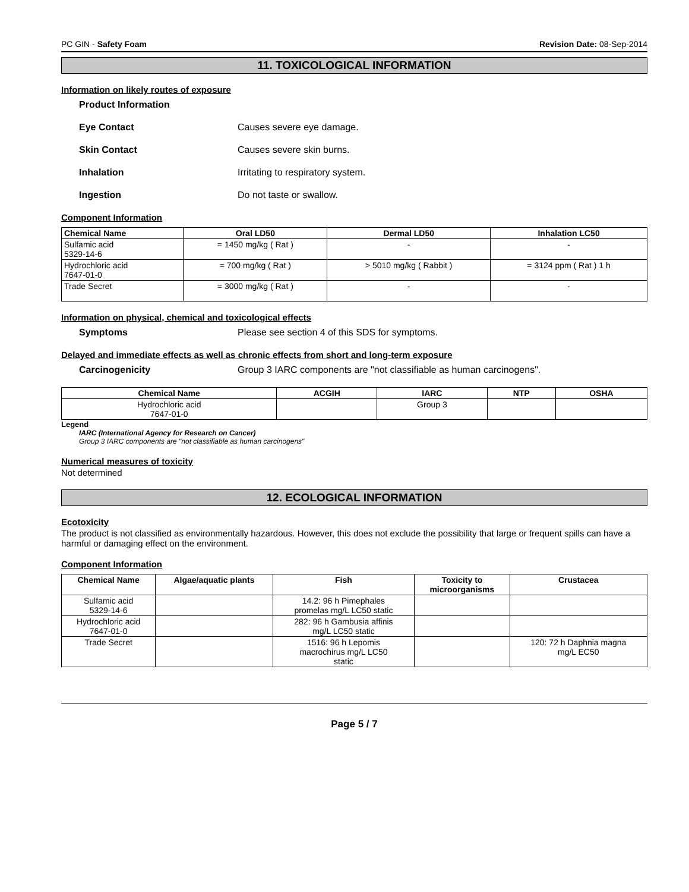PC GIN - Safety Foam Revision Date: 08-Sep-2014
11. TOXICOLOGICAL INFORMATION
Information on likely routes of exposure
Product Information
Eye Contact Causes severe eye damage.
Skin Contact Causes severe skin burns.
Inhalation Irritating to respiratory system.
Ingestion Do not taste or swallow.
Component Information
| Chemical Name | Oral LD50 | Dermal LD50 | Inhalation LC50 |
| --- | --- | --- | --- |
| Sulfamic acid 5329-14-6 | = 1450 mg/kg ( Rat ) | - | - |
| Hydrochloric acid 7647-01-0 | = 700 mg/kg ( Rat ) | > 5010 mg/kg ( Rabbit ) | = 3124 ppm ( Rat ) 1 h |
| Trade Secret | = 3000 mg/kg ( Rat ) | - | - |
Information on physical, chemical and toxicological effects
Symptoms Please see section 4 of this SDS for symptoms.
Delayed and immediate effects as well as chronic effects from short and long-term exposure
Carcinogenicity Group 3 IARC components are "not classifiable as human carcinogens".
| Chemical Name | ACGIH | IARC | NTP | OSHA |
| --- | --- | --- | --- | --- |
| Hydrochloric acid 7647-01-0 | | Group 3 | | |
Legend
IARC (International Agency for Research on Cancer)
Group 3 IARC components are "not classifiable as human carcinogens"
Numerical measures of toxicity
Not determined
12. ECOLOGICAL INFORMATION
Ecotoxicity
The product is not classified as environmentally hazardous. However, this does not exclude the possibility that large or frequent spills can have a harmful or damaging effect on the environment.
Component Information
| Chemical Name | Algae/aquatic plants | Fish | Toxicity to microorganisms | Crustacea |
| --- | --- | --- | --- | --- |
| Sulfamic acid 5329-14-6 | | 14.2: 96 h Pimephales promelas mg/L LC50 static | | |
| Hydrochloric acid 7647-01-0 | | 282: 96 h Gambusia affinis mg/L LC50 static | | |
| Trade Secret | | 1516: 96 h Lepomis macrochirus mg/L LC50 static | | 120: 72 h Daphnia magna mg/L EC50 |
Page 5 / 7